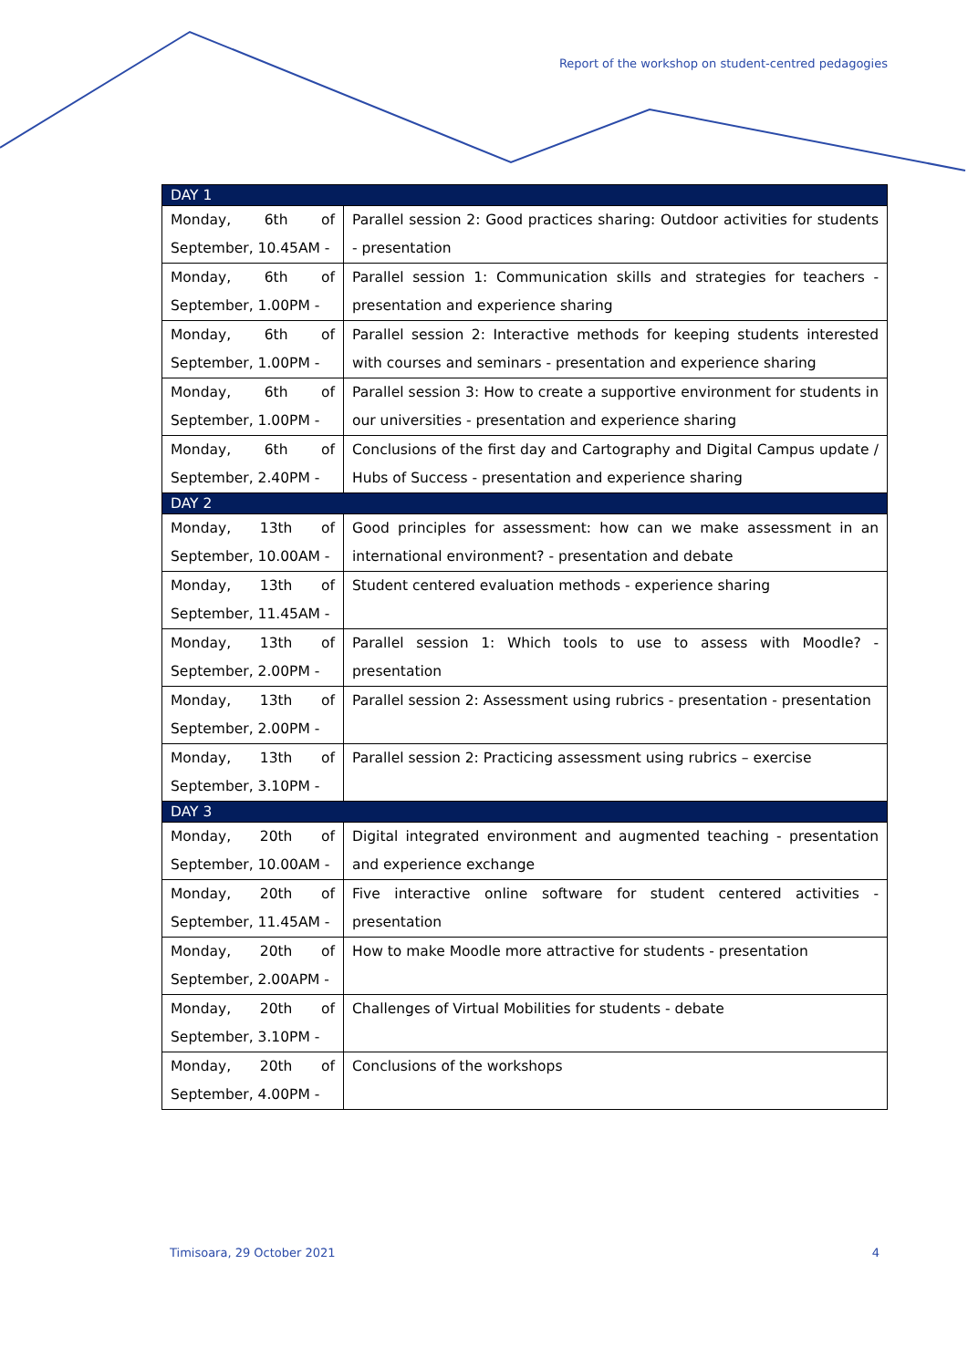Report of the workshop on student-centred pedagogies
| DAY 1 | |
| --- | --- |
| Monday, 6th of September, 10.45AM - | Parallel session 2: Good practices sharing: Outdoor activities for students - presentation |
| Monday, 6th of September, 1.00PM - | Parallel session 1: Communication skills and strategies for teachers - presentation and experience sharing |
| Monday, 6th of September, 1.00PM - | Parallel session 2: Interactive methods for keeping students interested with courses and seminars - presentation and experience sharing |
| Monday, 6th of September, 1.00PM - | Parallel session 3: How to create a supportive environment for students in our universities - presentation and experience sharing |
| Monday, 6th of September, 2.40PM - | Conclusions of the first day and Cartography and Digital Campus update / Hubs of Success - presentation and experience sharing |
| DAY 2 | |
| Monday, 13th of September, 10.00AM - | Good principles for assessment: how can we make assessment in an international environment? - presentation and debate |
| Monday, 13th of September, 11.45AM - | Student centered evaluation methods - experience sharing |
| Monday, 13th of September, 2.00PM - | Parallel session 1: Which tools to use to assess with Moodle? - presentation |
| Monday, 13th of September, 2.00PM - | Parallel session 2: Assessment using rubrics - presentation - presentation |
| Monday, 13th of September, 3.10PM - | Parallel session 2: Practicing assessment using rubrics – exercise |
| DAY 3 | |
| Monday, 20th of September, 10.00AM - | Digital integrated environment and augmented teaching - presentation and experience exchange |
| Monday, 20th of September, 11.45AM - | Five interactive online software for student centered activities - presentation |
| Monday, 20th of September, 2.00APM - | How to make Moodle more attractive for students - presentation |
| Monday, 20th of September, 3.10PM - | Challenges of Virtual Mobilities for students - debate |
| Monday, 20th of September, 4.00PM - | Conclusions of the workshops |
Timisoara, 29 October 2021 4